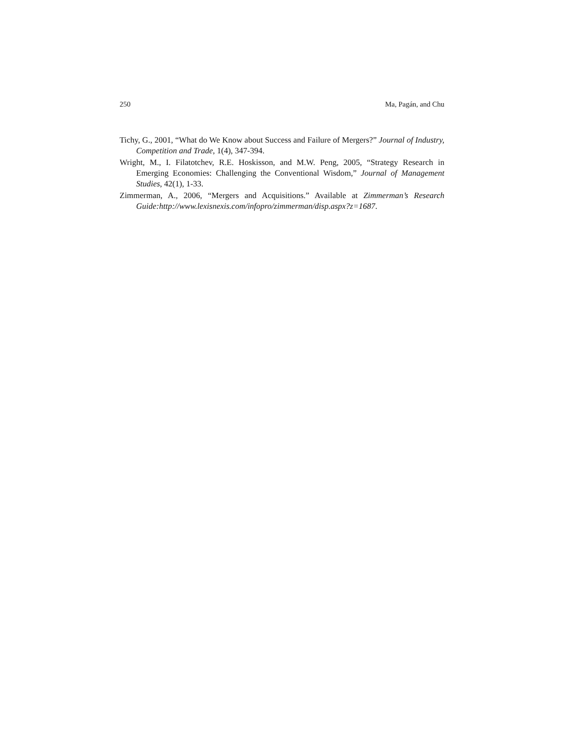250 Ma, Pagán, and Chu
Tichy, G., 2001, “What do We Know about Success and Failure of Mergers?” Journal of Industry, Competition and Trade, 1(4), 347-394.
Wright, M., I. Filatotchev, R.E. Hoskisson, and M.W. Peng, 2005, “Strategy Research in Emerging Economies: Challenging the Conventional Wisdom,” Journal of Management Studies, 42(1), 1-33.
Zimmerman, A., 2006, “Mergers and Acquisitions.” Available at Zimmerman’s Research Guide:http://www.lexisnexis.com/infopro/zimmerman/disp.aspx?z=1687.